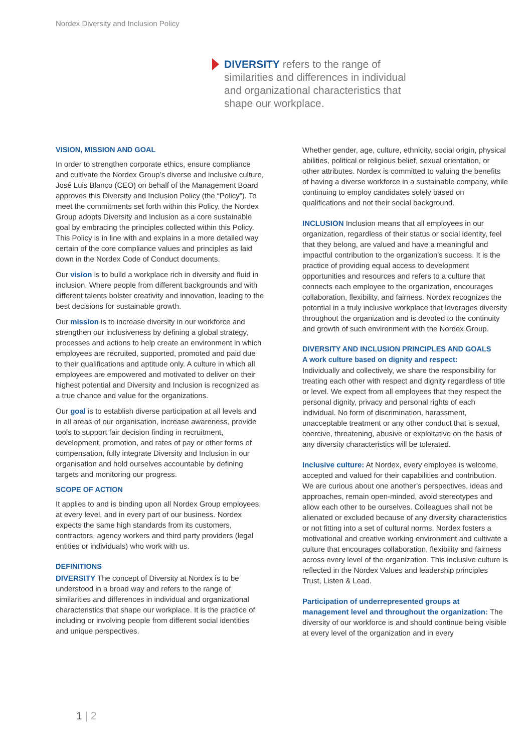Nordex Diversity and Inclusion Policy
DIVERSITY refers to the range of similarities and differences in individual and organizational characteristics that shape our workplace.
VISION, MISSION AND GOAL
In order to strengthen corporate ethics, ensure compliance and cultivate the Nordex Group’s diverse and inclusive culture, José Luis Blanco (CEO) on behalf of the Management Board approves this Diversity and Inclusion Policy (the “Policy”). To meet the commitments set forth within this Policy, the Nordex Group adopts Diversity and Inclusion as a core sustainable goal by embracing the principles collected within this Policy. This Policy is in line with and explains in a more detailed way certain of the core compliance values and principles as laid down in the Nordex Code of Conduct documents.
Our vision is to build a workplace rich in diversity and fluid in inclusion. Where people from different backgrounds and with different talents bolster creativity and innovation, leading to the best decisions for sustainable growth.
Our mission is to increase diversity in our workforce and strengthen our inclusiveness by defining a global strategy, processes and actions to help create an environment in which employees are recruited, supported, promoted and paid due to their qualifications and aptitude only. A culture in which all employees are empowered and motivated to deliver on their highest potential and Diversity and Inclusion is recognized as a true chance and value for the organizations.
Our goal is to establish diverse participation at all levels and in all areas of our organisation, increase awareness, provide tools to support fair decision finding in recruitment, development, promotion, and rates of pay or other forms of compensation, fully integrate Diversity and Inclusion in our organisation and hold ourselves accountable by defining targets and monitoring our progress.
SCOPE OF ACTION
It applies to and is binding upon all Nordex Group employees, at every level, and in every part of our business. Nordex expects the same high standards from its customers, contractors, agency workers and third party providers (legal entities or individuals) who work with us.
DEFINITIONS
DIVERSITY The concept of Diversity at Nordex is to be understood in a broad way and refers to the range of similarities and differences in individual and organizational characteristics that shape our workplace. It is the practice of including or involving people from different social identities and unique perspectives.
Whether gender, age, culture, ethnicity, social origin, physical abilities, political or religious belief, sexual orientation, or other attributes. Nordex is committed to valuing the benefits of having a diverse workforce in a sustainable company, while continuing to employ candidates solely based on qualifications and not their social background.
INCLUSION Inclusion means that all employees in our organization, regardless of their status or social identity, feel that they belong, are valued and have a meaningful and impactful contribution to the organization's success. It is the practice of providing equal access to development opportunities and resources and refers to a culture that connects each employee to the organization, encourages collaboration, flexibility, and fairness. Nordex recognizes the potential in a truly inclusive workplace that leverages diversity throughout the organization and is devoted to the continuity and growth of such environment with the Nordex Group.
DIVERSITY AND INCLUSION PRINCIPLES AND GOALS
A work culture based on dignity and respect:
Individually and collectively, we share the responsibility for treating each other with respect and dignity regardless of title or level. We expect from all employees that they respect the personal dignity, privacy and personal rights of each individual. No form of discrimination, harassment, unacceptable treatment or any other conduct that is sexual, coercive, threatening, abusive or exploitative on the basis of any diversity characteristics will be tolerated.
Inclusive culture: At Nordex, every employee is welcome, accepted and valued for their capabilities and contribution. We are curious about one another’s perspectives, ideas and approaches, remain open-minded, avoid stereotypes and allow each other to be ourselves. Colleagues shall not be alienated or excluded because of any diversity characteristics or not fitting into a set of cultural norms. Nordex fosters a motivational and creative working environment and cultivate a culture that encourages collaboration, flexibility and fairness across every level of the organization. This inclusive culture is reflected in the Nordex Values and leadership principles Trust, Listen & Lead.
Participation of underrepresented groups at management level and throughout the organization: The diversity of our workforce is and should continue being visible at every level of the organization and in every
1 | 2